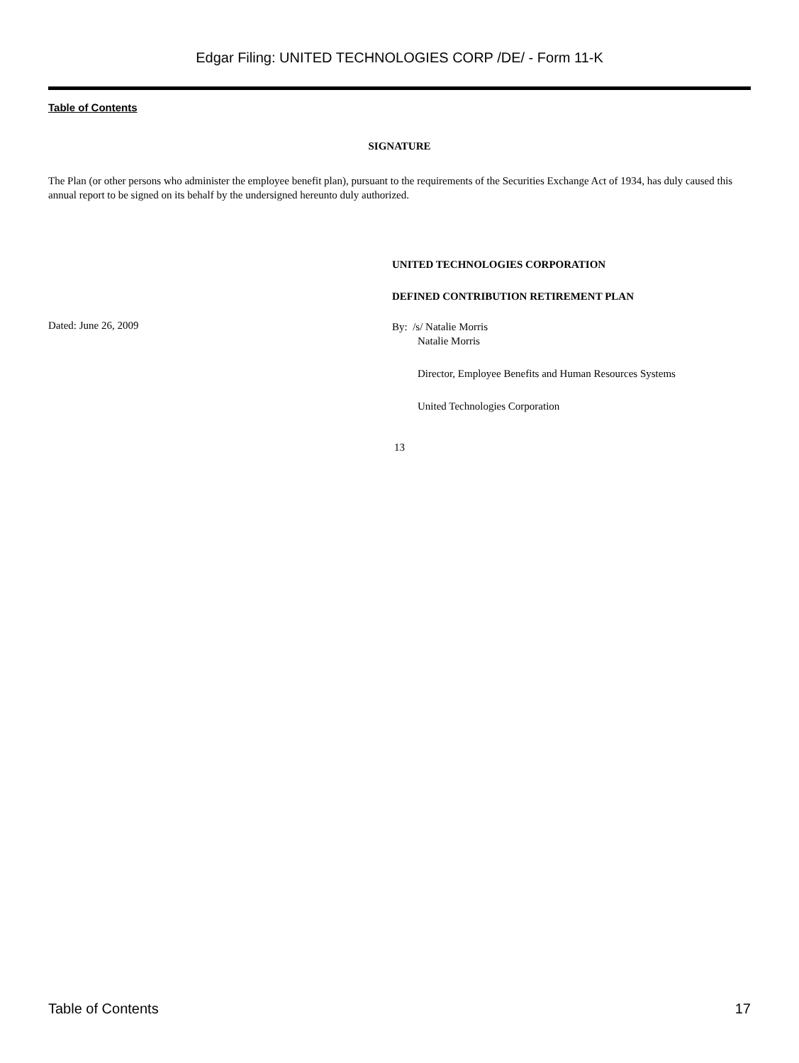Edgar Filing: UNITED TECHNOLOGIES CORP /DE/ - Form 11-K
Table of Contents
SIGNATURE
The Plan (or other persons who administer the employee benefit plan), pursuant to the requirements of the Securities Exchange Act of 1934, has duly caused this annual report to be signed on its behalf by the undersigned hereunto duly authorized.
UNITED TECHNOLOGIES CORPORATION
DEFINED CONTRIBUTION RETIREMENT PLAN
Dated: June 26, 2009
By: /s/ Natalie Morris
Natalie Morris
Director, Employee Benefits and Human Resources Systems
United Technologies Corporation
13
Table of Contents 17